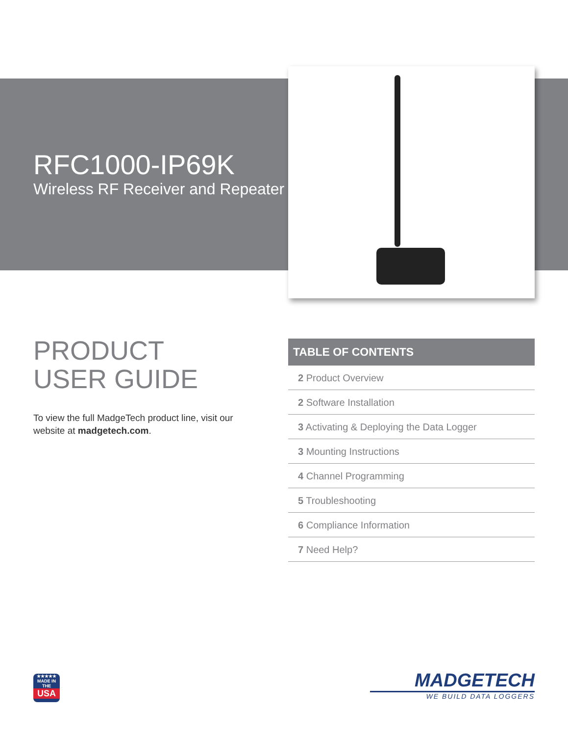RFC1000-IP69K
Wireless RF Receiver and Repeater
PRODUCT
USER GUIDE
To view the full MadgeTech product line, visit our website at madgetech.com.
TABLE OF CONTENTS
2 Product Overview
2 Software Installation
3 Activating & Deploying the Data Logger
3 Mounting Instructions
4 Channel Programming
5 Troubleshooting
6 Compliance Information
7 Need Help?
★★★★★
MADE IN THE
USA
MADGETECH
WE BUILD DATA LOGGERS